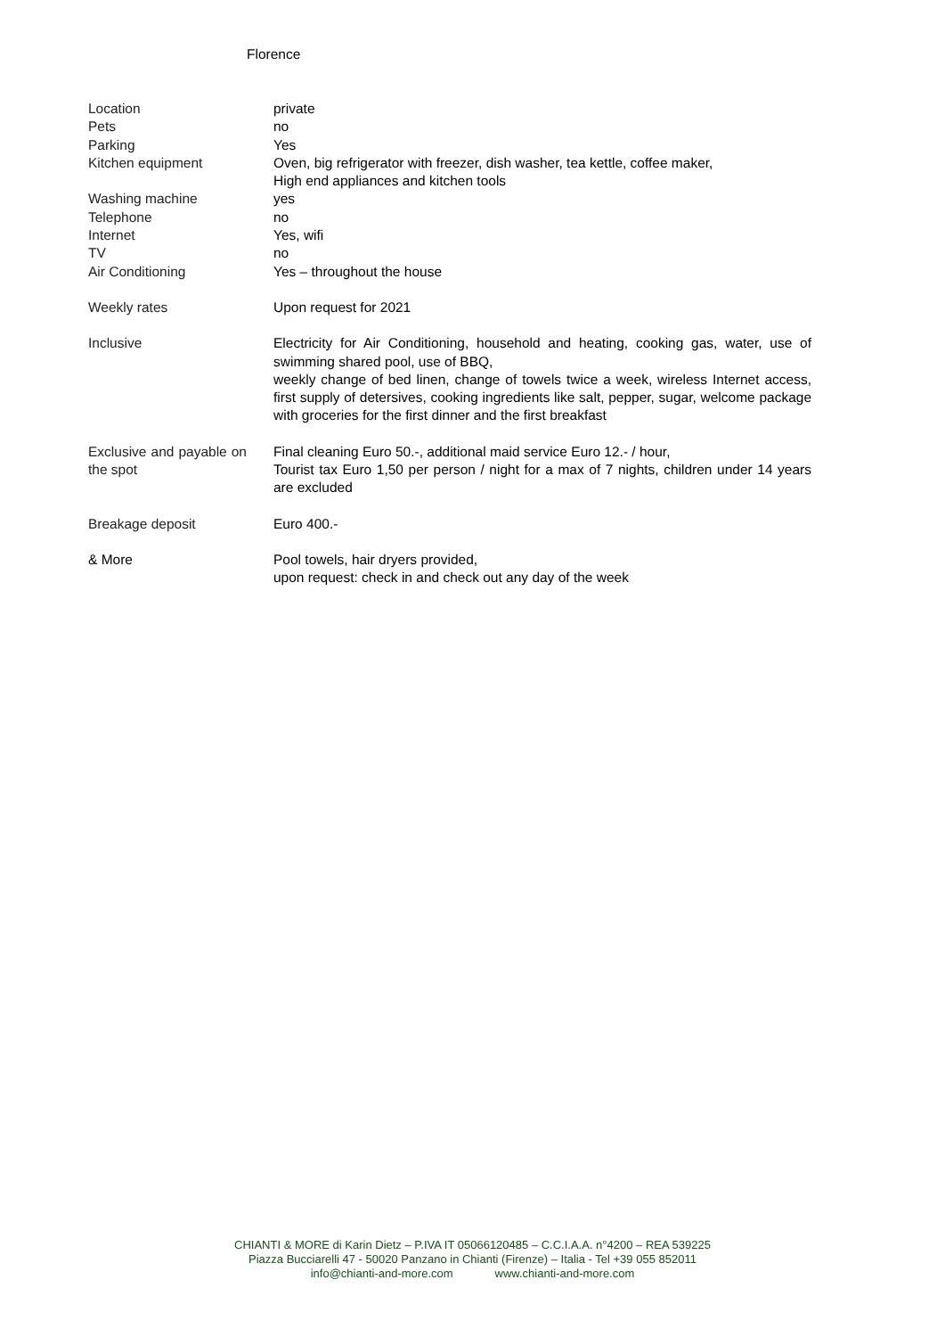Florence
| Location | private |
| Pets | no |
| Parking | Yes |
| Kitchen equipment | Oven, big refrigerator with freezer, dish washer, tea kettle, coffee maker, High end appliances and kitchen tools |
| Washing machine | yes |
| Telephone | no |
| Internet | Yes, wifi |
| TV | no |
| Air Conditioning | Yes – throughout the house |
| Weekly rates | Upon request for 2021 |
| Inclusive | Electricity for Air Conditioning, household and heating, cooking gas, water, use of swimming shared pool, use of BBQ, weekly change of bed linen, change of towels twice a week, wireless Internet access, first supply of detersives, cooking ingredients like salt, pepper, sugar, welcome package with groceries for the first dinner and the first breakfast |
| Exclusive and payable on the spot | Final cleaning Euro 50.-, additional maid service Euro 12.- / hour, Tourist tax Euro 1,50 per person / night for a max of 7 nights, children under 14 years are excluded |
| Breakage deposit | Euro 400.- |
| & More | Pool towels, hair dryers provided, upon request: check in and check out any day of the week |
CHIANTI & MORE di Karin Dietz – P.IVA IT 05066120485 – C.C.I.A.A. n°4200 – REA 539225
Piazza Bucciarelli 47 - 50020 Panzano in Chianti (Firenze) – Italia - Tel +39 055 852011
info@chianti-and-more.com www.chianti-and-more.com